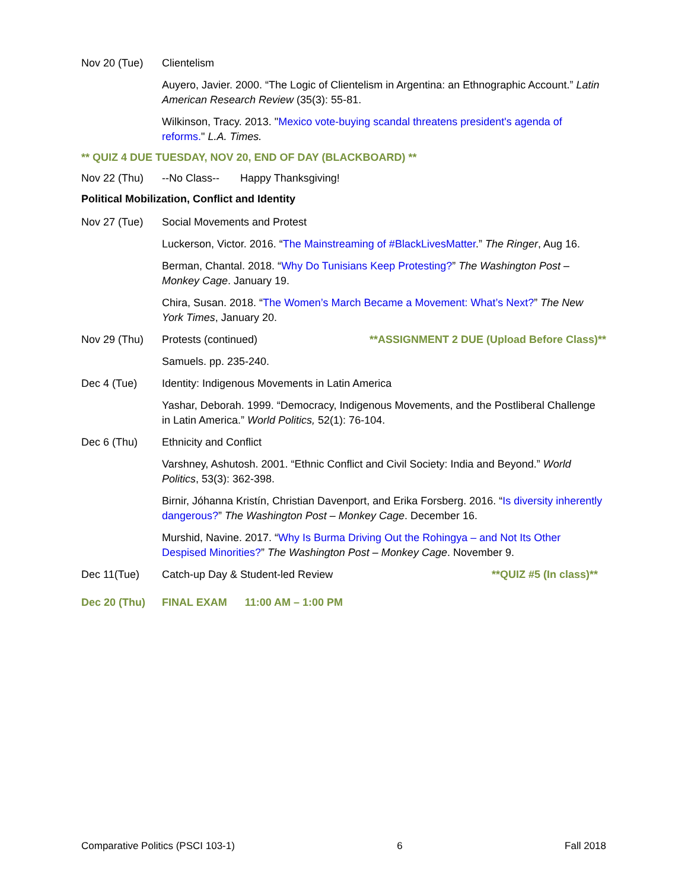Nov 20 (Tue) Clientelism
Auyero, Javier. 2000. “The Logic of Clientelism in Argentina: an Ethnographic Account.” Latin American Research Review (35(3): 55-81.
Wilkinson, Tracy. 2013. "Mexico vote-buying scandal threatens president's agenda of reforms." L.A. Times.
** QUIZ 4 DUE TUESDAY, NOV 20, END OF DAY (BLACKBOARD) **
Nov 22 (Thu) --No Class-- Happy Thanksgiving!
Political Mobilization, Conflict and Identity
Nov 27 (Tue) Social Movements and Protest
Luckerson, Victor. 2016. “The Mainstreaming of #BlackLivesMatter.” The Ringer, Aug 16.
Berman, Chantal. 2018. “Why Do Tunisians Keep Protesting?” The Washington Post – Monkey Cage. January 19.
Chira, Susan. 2018. “The Women’s March Became a Movement: What’s Next?” The New York Times, January 20.
Nov 29 (Thu) Protests (continued) **ASSIGNMENT 2 DUE (Upload Before Class)**
Samuels. pp. 235-240.
Dec 4 (Tue) Identity: Indigenous Movements in Latin America
Yashar, Deborah. 1999. “Democracy, Indigenous Movements, and the Postliberal Challenge in Latin America.” World Politics, 52(1): 76-104.
Dec 6 (Thu) Ethnicity and Conflict
Varshney, Ashutosh. 2001. “Ethnic Conflict and Civil Society: India and Beyond.” World Politics, 53(3): 362-398.
Birnir, Jóhanna Kristín, Christian Davenport, and Erika Forsberg. 2016. “Is diversity inherently dangerous?” The Washington Post – Monkey Cage. December 16.
Murshid, Navine. 2017. “Why Is Burma Driving Out the Rohingya – and Not Its Other Despised Minorities?” The Washington Post – Monkey Cage. November 9.
Dec 11(Tue) Catch-up Day & Student-led Review **QUIZ #5 (In class)**
Dec 20 (Thu) FINAL EXAM 11:00 AM – 1:00 PM
Comparative Politics (PSCI 103-1) 6 Fall 2018